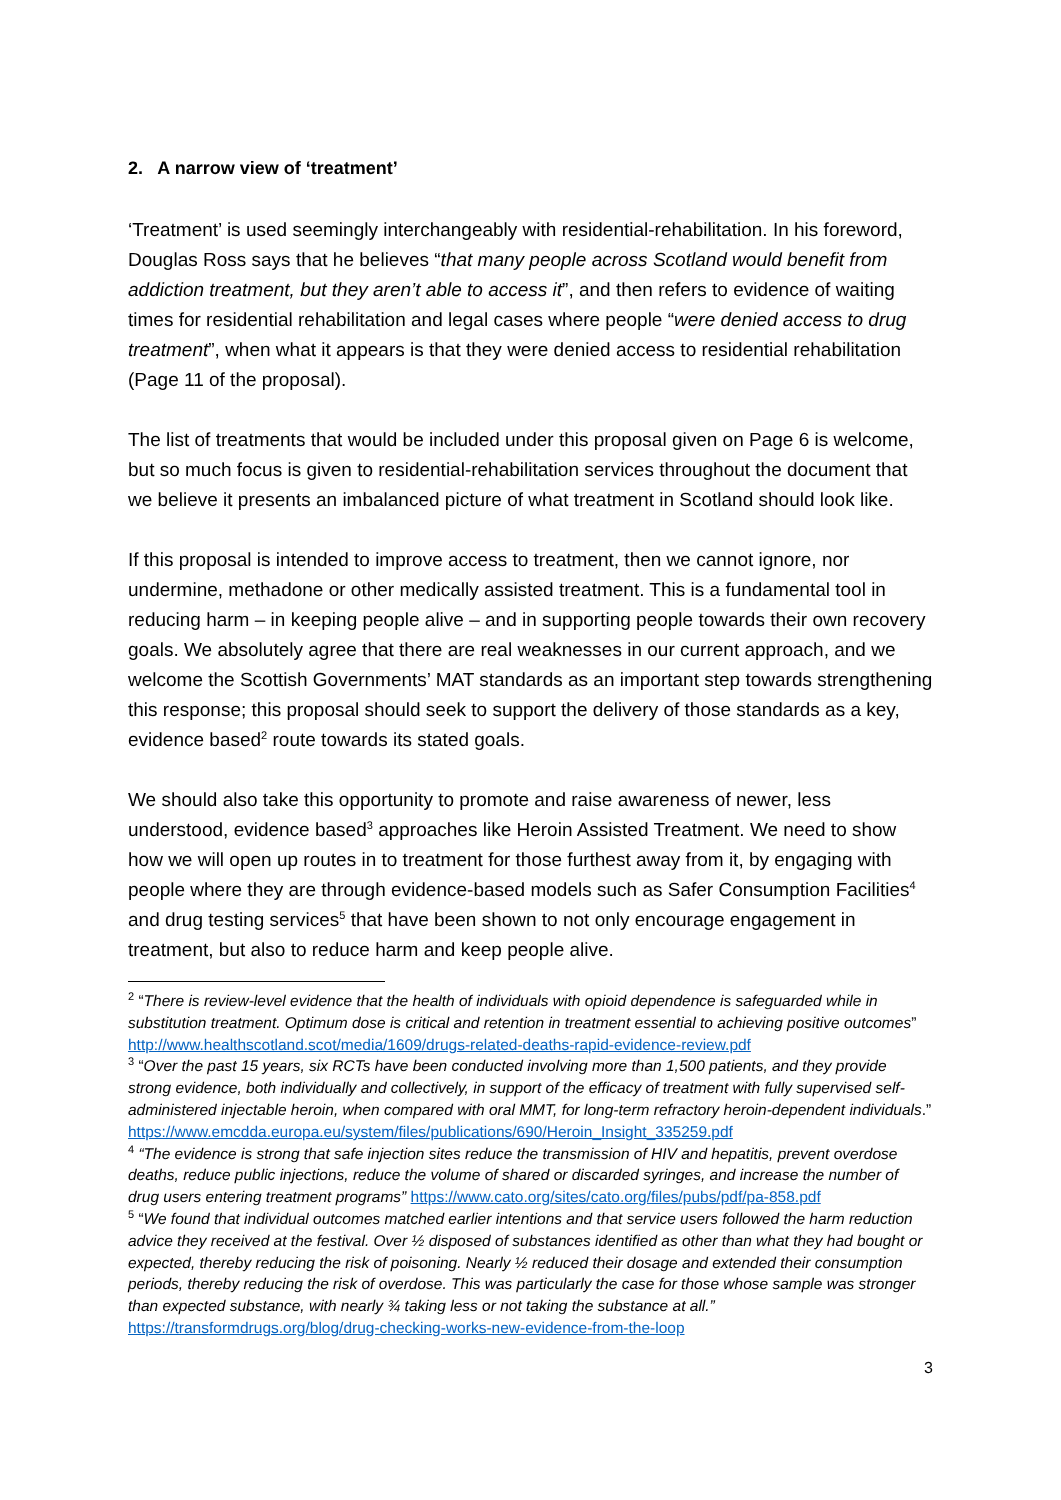2. A narrow view of ‘treatment’
‘Treatment’ is used seemingly interchangeably with residential-rehabilitation. In his foreword, Douglas Ross says that he believes “that many people across Scotland would benefit from addiction treatment, but they aren’t able to access it”, and then refers to evidence of waiting times for residential rehabilitation and legal cases where people “were denied access to drug treatment”, when what it appears is that they were denied access to residential rehabilitation (Page 11 of the proposal).
The list of treatments that would be included under this proposal given on Page 6 is welcome, but so much focus is given to residential-rehabilitation services throughout the document that we believe it presents an imbalanced picture of what treatment in Scotland should look like.
If this proposal is intended to improve access to treatment, then we cannot ignore, nor undermine, methadone or other medically assisted treatment. This is a fundamental tool in reducing harm – in keeping people alive – and in supporting people towards their own recovery goals. We absolutely agree that there are real weaknesses in our current approach, and we welcome the Scottish Governments’ MAT standards as an important step towards strengthening this response; this proposal should seek to support the delivery of those standards as a key, evidence based<sup>2</sup> route towards its stated goals.
We should also take this opportunity to promote and raise awareness of newer, less understood, evidence based<sup>3</sup> approaches like Heroin Assisted Treatment. We need to show how we will open up routes in to treatment for those furthest away from it, by engaging with people where they are through evidence-based models such as Safer Consumption Facilities<sup>4</sup> and drug testing services<sup>5</sup> that have been shown to not only encourage engagement in treatment, but also to reduce harm and keep people alive.
<sup>2</sup> “There is review-level evidence that the health of individuals with opioid dependence is safeguarded while in substitution treatment. Optimum dose is critical and retention in treatment essential to achieving positive outcomes” http://www.healthscotland.scot/media/1609/drugs-related-deaths-rapid-evidence-review.pdf
<sup>3</sup> “Over the past 15 years, six RCTs have been conducted involving more than 1,500 patients, and they provide strong evidence, both individually and collectively, in support of the efficacy of treatment with fully supervised self-administered injectable heroin, when compared with oral MMT, for long-term refractory heroin-dependent individuals.” https://www.emcdda.europa.eu/system/files/publications/690/Heroin_Insight_335259.pdf
<sup>4</sup> “The evidence is strong that safe injection sites reduce the transmission of HIV and hepatitis, prevent overdose deaths, reduce public injections, reduce the volume of shared or discarded syringes, and increase the number of drug users entering treatment programs” https://www.cato.org/sites/cato.org/files/pubs/pdf/pa-858.pdf
<sup>5</sup> “We found that individual outcomes matched earlier intentions and that service users followed the harm reduction advice they received at the festival. Over ½ disposed of substances identified as other than what they had bought or expected, thereby reducing the risk of poisoning. Nearly ½ reduced their dosage and extended their consumption periods, thereby reducing the risk of overdose. This was particularly the case for those whose sample was stronger than expected substance, with nearly ¾ taking less or not taking the substance at all.” https://transformdrugs.org/blog/drug-checking-works-new-evidence-from-the-loop
3